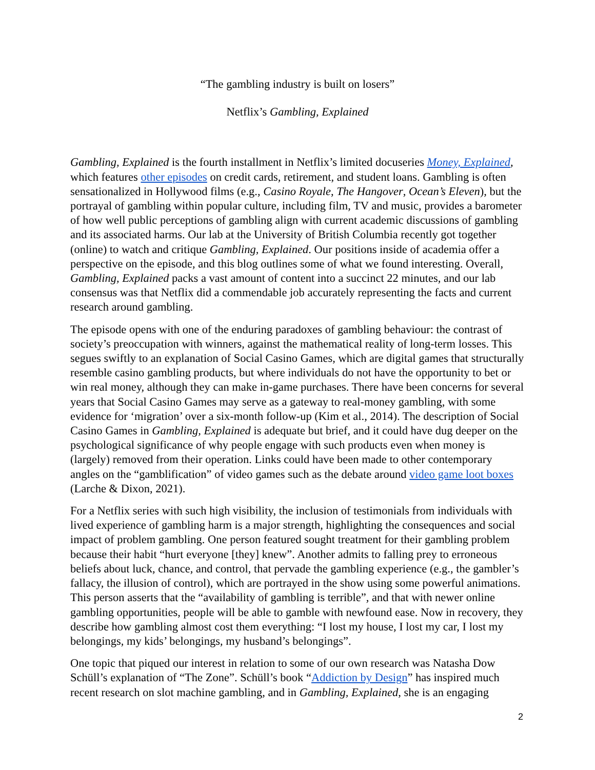“The gambling industry is built on losers”
Netflix’s Gambling, Explained
Gambling, Explained is the fourth installment in Netflix’s limited docuseries Money, Explained, which features other episodes on credit cards, retirement, and student loans. Gambling is often sensationalized in Hollywood films (e.g., Casino Royale, The Hangover, Ocean’s Eleven), but the portrayal of gambling within popular culture, including film, TV and music, provides a barometer of how well public perceptions of gambling align with current academic discussions of gambling and its associated harms. Our lab at the University of British Columbia recently got together (online) to watch and critique Gambling, Explained. Our positions inside of academia offer a perspective on the episode, and this blog outlines some of what we found interesting. Overall, Gambling, Explained packs a vast amount of content into a succinct 22 minutes, and our lab consensus was that Netflix did a commendable job accurately representing the facts and current research around gambling.
The episode opens with one of the enduring paradoxes of gambling behaviour: the contrast of society’s preoccupation with winners, against the mathematical reality of long-term losses. This segues swiftly to an explanation of Social Casino Games, which are digital games that structurally resemble casino gambling products, but where individuals do not have the opportunity to bet or win real money, although they can make in-game purchases. There have been concerns for several years that Social Casino Games may serve as a gateway to real-money gambling, with some evidence for ‘migration’ over a six-month follow-up (Kim et al., 2014). The description of Social Casino Games in Gambling, Explained is adequate but brief, and it could have dug deeper on the psychological significance of why people engage with such products even when money is (largely) removed from their operation. Links could have been made to other contemporary angles on the “gamblification” of video games such as the debate around video game loot boxes (Larche & Dixon, 2021).
For a Netflix series with such high visibility, the inclusion of testimonials from individuals with lived experience of gambling harm is a major strength, highlighting the consequences and social impact of problem gambling. One person featured sought treatment for their gambling problem because their habit “hurt everyone [they] knew”. Another admits to falling prey to erroneous beliefs about luck, chance, and control, that pervade the gambling experience (e.g., the gambler’s fallacy, the illusion of control), which are portrayed in the show using some powerful animations. This person asserts that the “availability of gambling is terrible”, and that with newer online gambling opportunities, people will be able to gamble with newfound ease. Now in recovery, they describe how gambling almost cost them everything: “I lost my house, I lost my car, I lost my belongings, my kids’ belongings, my husband’s belongings”.
One topic that piqued our interest in relation to some of our own research was Natasha Dow Schüll’s explanation of “The Zone”. Schüll’s book “Addiction by Design” has inspired much recent research on slot machine gambling, and in Gambling, Explained, she is an engaging
2